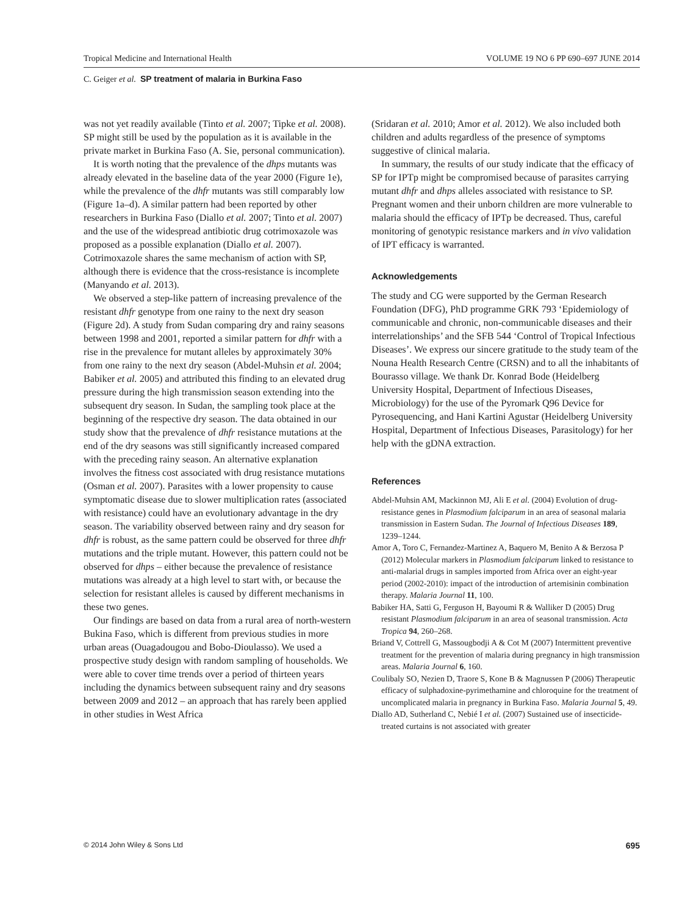Tropical Medicine and International Health VOLUME 19 NO 6 PP 690–697 JUNE 2014
C. Geiger et al. SP treatment of malaria in Burkina Faso
was not yet readily available (Tinto et al. 2007; Tipke et al. 2008). SP might still be used by the population as it is available in the private market in Burkina Faso (A. Sie, personal communication).
It is worth noting that the prevalence of the dhps mutants was already elevated in the baseline data of the year 2000 (Figure 1e), while the prevalence of the dhfr mutants was still comparably low (Figure 1a–d). A similar pattern had been reported by other researchers in Burkina Faso (Diallo et al. 2007; Tinto et al. 2007) and the use of the widespread antibiotic drug cotrimoxazole was proposed as a possible explanation (Diallo et al. 2007). Cotrimoxazole shares the same mechanism of action with SP, although there is evidence that the cross-resistance is incomplete (Manyando et al. 2013).
We observed a step-like pattern of increasing prevalence of the resistant dhfr genotype from one rainy to the next dry season (Figure 2d). A study from Sudan comparing dry and rainy seasons between 1998 and 2001, reported a similar pattern for dhfr with a rise in the prevalence for mutant alleles by approximately 30% from one rainy to the next dry season (Abdel-Muhsin et al. 2004; Babiker et al. 2005) and attributed this finding to an elevated drug pressure during the high transmission season extending into the subsequent dry season. In Sudan, the sampling took place at the beginning of the respective dry season. The data obtained in our study show that the prevalence of dhfr resistance mutations at the end of the dry seasons was still significantly increased compared with the preceding rainy season. An alternative explanation involves the fitness cost associated with drug resistance mutations (Osman et al. 2007). Parasites with a lower propensity to cause symptomatic disease due to slower multiplication rates (associated with resistance) could have an evolutionary advantage in the dry season. The variability observed between rainy and dry season for dhfr is robust, as the same pattern could be observed for three dhfr mutations and the triple mutant. However, this pattern could not be observed for dhps – either because the prevalence of resistance mutations was already at a high level to start with, or because the selection for resistant alleles is caused by different mechanisms in these two genes.
Our findings are based on data from a rural area of north-western Bukina Faso, which is different from previous studies in more urban areas (Ouagadougou and Bobo-Dioulasso). We used a prospective study design with random sampling of households. We were able to cover time trends over a period of thirteen years including the dynamics between subsequent rainy and dry seasons between 2009 and 2012 – an approach that has rarely been applied in other studies in West Africa
(Sridaran et al. 2010; Amor et al. 2012). We also included both children and adults regardless of the presence of symptoms suggestive of clinical malaria.
In summary, the results of our study indicate that the efficacy of SP for IPTp might be compromised because of parasites carrying mutant dhfr and dhps alleles associated with resistance to SP. Pregnant women and their unborn children are more vulnerable to malaria should the efficacy of IPTp be decreased. Thus, careful monitoring of genotypic resistance markers and in vivo validation of IPT efficacy is warranted.
Acknowledgements
The study and CG were supported by the German Research Foundation (DFG), PhD programme GRK 793 ‘Epidemiology of communicable and chronic, non-communicable diseases and their interrelationships’ and the SFB 544 ‘Control of Tropical Infectious Diseases’. We express our sincere gratitude to the study team of the Nouna Health Research Centre (CRSN) and to all the inhabitants of Bourasso village. We thank Dr. Konrad Bode (Heidelberg University Hospital, Department of Infectious Diseases, Microbiology) for the use of the Pyromark Q96 Device for Pyrosequencing, and Hani Kartini Agustar (Heidelberg University Hospital, Department of Infectious Diseases, Parasitology) for her help with the gDNA extraction.
References
Abdel-Muhsin AM, Mackinnon MJ, Ali E et al. (2004) Evolution of drug-resistance genes in Plasmodium falciparum in an area of seasonal malaria transmission in Eastern Sudan. The Journal of Infectious Diseases 189, 1239–1244.
Amor A, Toro C, Fernandez-Martinez A, Baquero M, Benito A & Berzosa P (2012) Molecular markers in Plasmodium falciparum linked to resistance to anti-malarial drugs in samples imported from Africa over an eight-year period (2002-2010): impact of the introduction of artemisinin combination therapy. Malaria Journal 11, 100.
Babiker HA, Satti G, Ferguson H, Bayoumi R & Walliker D (2005) Drug resistant Plasmodium falciparum in an area of seasonal transmission. Acta Tropica 94, 260–268.
Briand V, Cottrell G, Massougbodji A & Cot M (2007) Intermittent preventive treatment for the prevention of malaria during pregnancy in high transmission areas. Malaria Journal 6, 160.
Coulibaly SO, Nezien D, Traore S, Kone B & Magnussen P (2006) Therapeutic efficacy of sulphadoxine-pyrimethamine and chloroquine for the treatment of uncomplicated malaria in pregnancy in Burkina Faso. Malaria Journal 5, 49.
Diallo AD, Sutherland C, Nebié I et al. (2007) Sustained use of insecticide-treated curtains is not associated with greater
© 2014 John Wiley & Sons Ltd 695